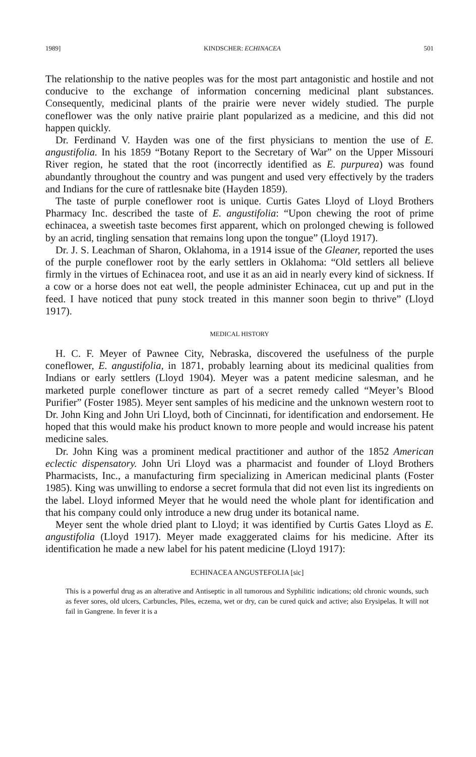1989] KINDSCHER: ECHINACEA 501
The relationship to the native peoples was for the most part antagonistic and hostile and not conducive to the exchange of information concerning medicinal plant substances. Consequently, medicinal plants of the prairie were never widely studied. The purple coneflower was the only native prairie plant popularized as a medicine, and this did not happen quickly.
Dr. Ferdinand V. Hayden was one of the first physicians to mention the use of E. angustifolia. In his 1859 “Botany Report to the Secretary of War” on the Upper Missouri River region, he stated that the root (incorrectly identified as E. purpurea) was found abundantly throughout the country and was pungent and used very effectively by the traders and Indians for the cure of rattlesnake bite (Hayden 1859).
The taste of purple coneflower root is unique. Curtis Gates Lloyd of Lloyd Brothers Pharmacy Inc. described the taste of E. angustifolia: “Upon chewing the root of prime echinacea, a sweetish taste becomes first apparent, which on prolonged chewing is followed by an acrid, tingling sensation that remains long upon the tongue” (Lloyd 1917).
Dr. J. S. Leachman of Sharon, Oklahoma, in a 1914 issue of the Gleaner, reported the uses of the purple coneflower root by the early settlers in Oklahoma: “Old settlers all believe firmly in the virtues of Echinacea root, and use it as an aid in nearly every kind of sickness. If a cow or a horse does not eat well, the people administer Echinacea, cut up and put in the feed. I have noticed that puny stock treated in this manner soon begin to thrive” (Lloyd 1917).
MEDICAL HISTORY
H. C. F. Meyer of Pawnee City, Nebraska, discovered the usefulness of the purple coneflower, E. angustifolia, in 1871, probably learning about its medicinal qualities from Indians or early settlers (Lloyd 1904). Meyer was a patent medicine salesman, and he marketed purple coneflower tincture as part of a secret remedy called “Meyer’s Blood Purifier” (Foster 1985). Meyer sent samples of his medicine and the unknown western root to Dr. John King and John Uri Lloyd, both of Cincinnati, for identification and endorsement. He hoped that this would make his product known to more people and would increase his patent medicine sales.
Dr. John King was a prominent medical practitioner and author of the 1852 American eclectic dispensatory. John Uri Lloyd was a pharmacist and founder of Lloyd Brothers Pharmacists, Inc., a manufacturing firm specializing in American medicinal plants (Foster 1985). King was unwilling to endorse a secret formula that did not even list its ingredients on the label. Lloyd informed Meyer that he would need the whole plant for identification and that his company could only introduce a new drug under its botanical name.
Meyer sent the whole dried plant to Lloyd; it was identified by Curtis Gates Lloyd as E. angustifolia (Lloyd 1917). Meyer made exaggerated claims for his medicine. After its identification he made a new label for his patent medicine (Lloyd 1917):
ECHINACEA ANGUSTEFOLIA [sic]
This is a powerful drug as an alterative and Antiseptic in all tumorous and Syphilitic indications; old chronic wounds, such as fever sores, old ulcers, Carbuncles, Piles, eczema, wet or dry, can be cured quick and active; also Erysipelas. It will not fail in Gangrene. In fever it is a